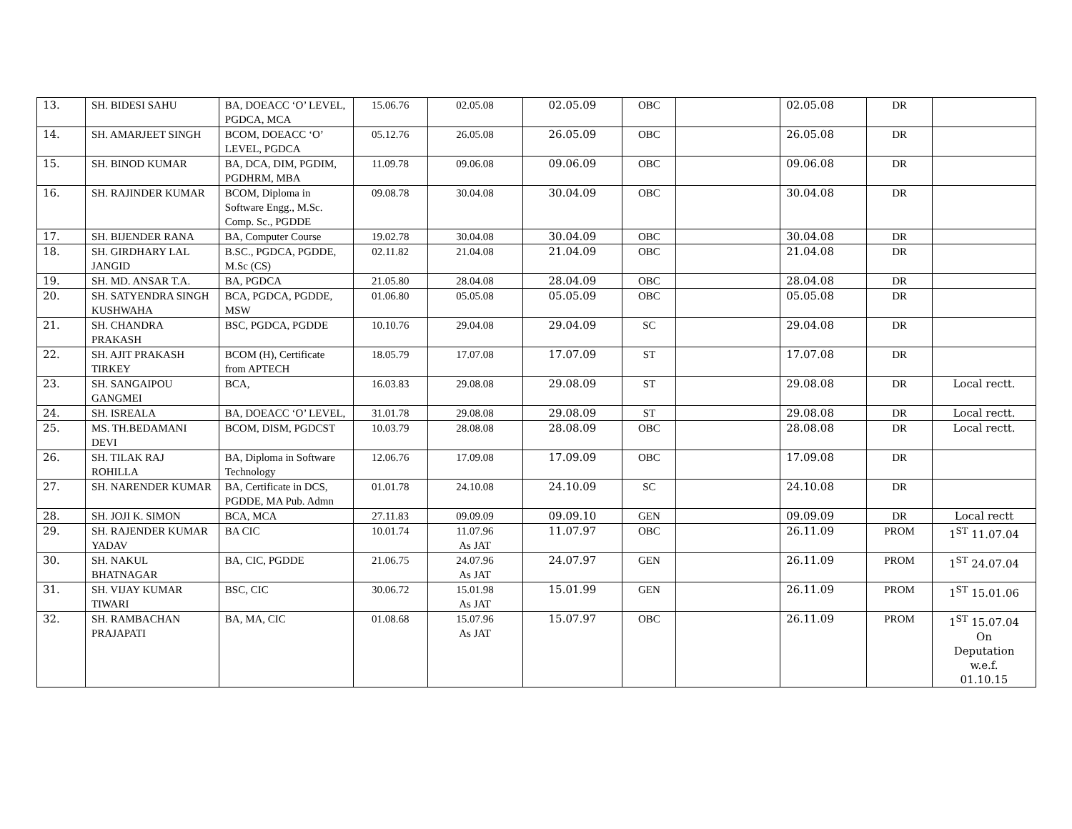| 13. | SH. BIDESI SAHU | BA, DOEACC ‘O’ LEVEL, PGDCA, MCA | 15.06.76 | 02.05.08 | 02.05.09 | OBC | | 02.05.08 | DR | |
| 14. | SH. AMARJEET SINGH | BCOM, DOEACC ‘O’ LEVEL, PGDCA | 05.12.76 | 26.05.08 | 26.05.09 | OBC | | 26.05.08 | DR | |
| 15. | SH. BINOD KUMAR | BA, DCA, DIM, PGDIM, PGDHRM, MBA | 11.09.78 | 09.06.08 | 09.06.09 | OBC | | 09.06.08 | DR | |
| 16. | SH. RAJINDER KUMAR | BCOM, Diploma in Software Engg., M.Sc. Comp. Sc., PGDDE | 09.08.78 | 30.04.08 | 30.04.09 | OBC | | 30.04.08 | DR | |
| 17. | SH. BIJENDER RANA | BA, Computer Course | 19.02.78 | 30.04.08 | 30.04.09 | OBC | | 30.04.08 | DR | |
| 18. | SH. GIRDHARY LAL JANGID | B.SC., PGDCA, PGDDE, M.Sc (CS) | 02.11.82 | 21.04.08 | 21.04.09 | OBC | | 21.04.08 | DR | |
| 19. | SH. MD. ANSAR T.A. | BA, PGDCA | 21.05.80 | 28.04.08 | 28.04.09 | OBC | | 28.04.08 | DR | |
| 20. | SH. SATYENDRA SINGH KUSHWAHA | BCA, PGDCA, PGDDE, MSW | 01.06.80 | 05.05.08 | 05.05.09 | OBC | | 05.05.08 | DR | |
| 21. | SH. CHANDRA PRAKASH | BSC, PGDCA, PGDDE | 10.10.76 | 29.04.08 | 29.04.09 | SC | | 29.04.08 | DR | |
| 22. | SH. AJIT PRAKASH TIRKEY | BCOM (H), Certificate from APTECH | 18.05.79 | 17.07.08 | 17.07.09 | ST | | 17.07.08 | DR | |
| 23. | SH. SANGAIPOU GANGMEI | BCA, | 16.03.83 | 29.08.08 | 29.08.09 | ST | | 29.08.08 | DR | Local rectt. |
| 24. | SH. ISREALA | BA, DOEACC ‘O’ LEVEL, | 31.01.78 | 29.08.08 | 29.08.09 | ST | | 29.08.08 | DR | Local rectt. |
| 25. | MS. TH.BEDAMANI DEVI | BCOM, DISM, PGDCST | 10.03.79 | 28.08.08 | 28.08.09 | OBC | | 28.08.08 | DR | Local rectt. |
| 26. | SH. TILAK RAJ ROHILLA | BA, Diploma in Software Technology | 12.06.76 | 17.09.08 | 17.09.09 | OBC | | 17.09.08 | DR | |
| 27. | SH. NARENDER KUMAR | BA, Certificate in DCS, PGDDE, MA Pub. Admn | 01.01.78 | 24.10.08 | 24.10.09 | SC | | 24.10.08 | DR | |
| 28. | SH. JOJI K. SIMON | BCA, MCA | 27.11.83 | 09.09.09 | 09.09.10 | GEN | | 09.09.09 | DR | Local rectt |
| 29. | SH. RAJENDER KUMAR YADAV | BA CIC | 10.01.74 | 11.07.96 As JAT | 11.07.97 | OBC | | 26.11.09 | PROM | 1<sup>ST</sup> 11.07.04 |
| 30. | SH. NAKUL BHATNAGAR | BA, CIC, PGDDE | 21.06.75 | 24.07.96 As JAT | 24.07.97 | GEN | | 26.11.09 | PROM | 1<sup>ST</sup> 24.07.04 |
| 31. | SH. VIJAY KUMAR TIWARI | BSC, CIC | 30.06.72 | 15.01.98 As JAT | 15.01.99 | GEN | | 26.11.09 | PROM | 1<sup>ST</sup> 15.01.06 |
| 32. | SH. RAMBACHAN PRAJAPATI | BA, MA, CIC | 01.08.68 | 15.07.96 As JAT | 15.07.97 | OBC | | 26.11.09 | PROM | 1<sup>ST</sup> 15.07.04 On Deputation w.e.f. 01.10.15 |